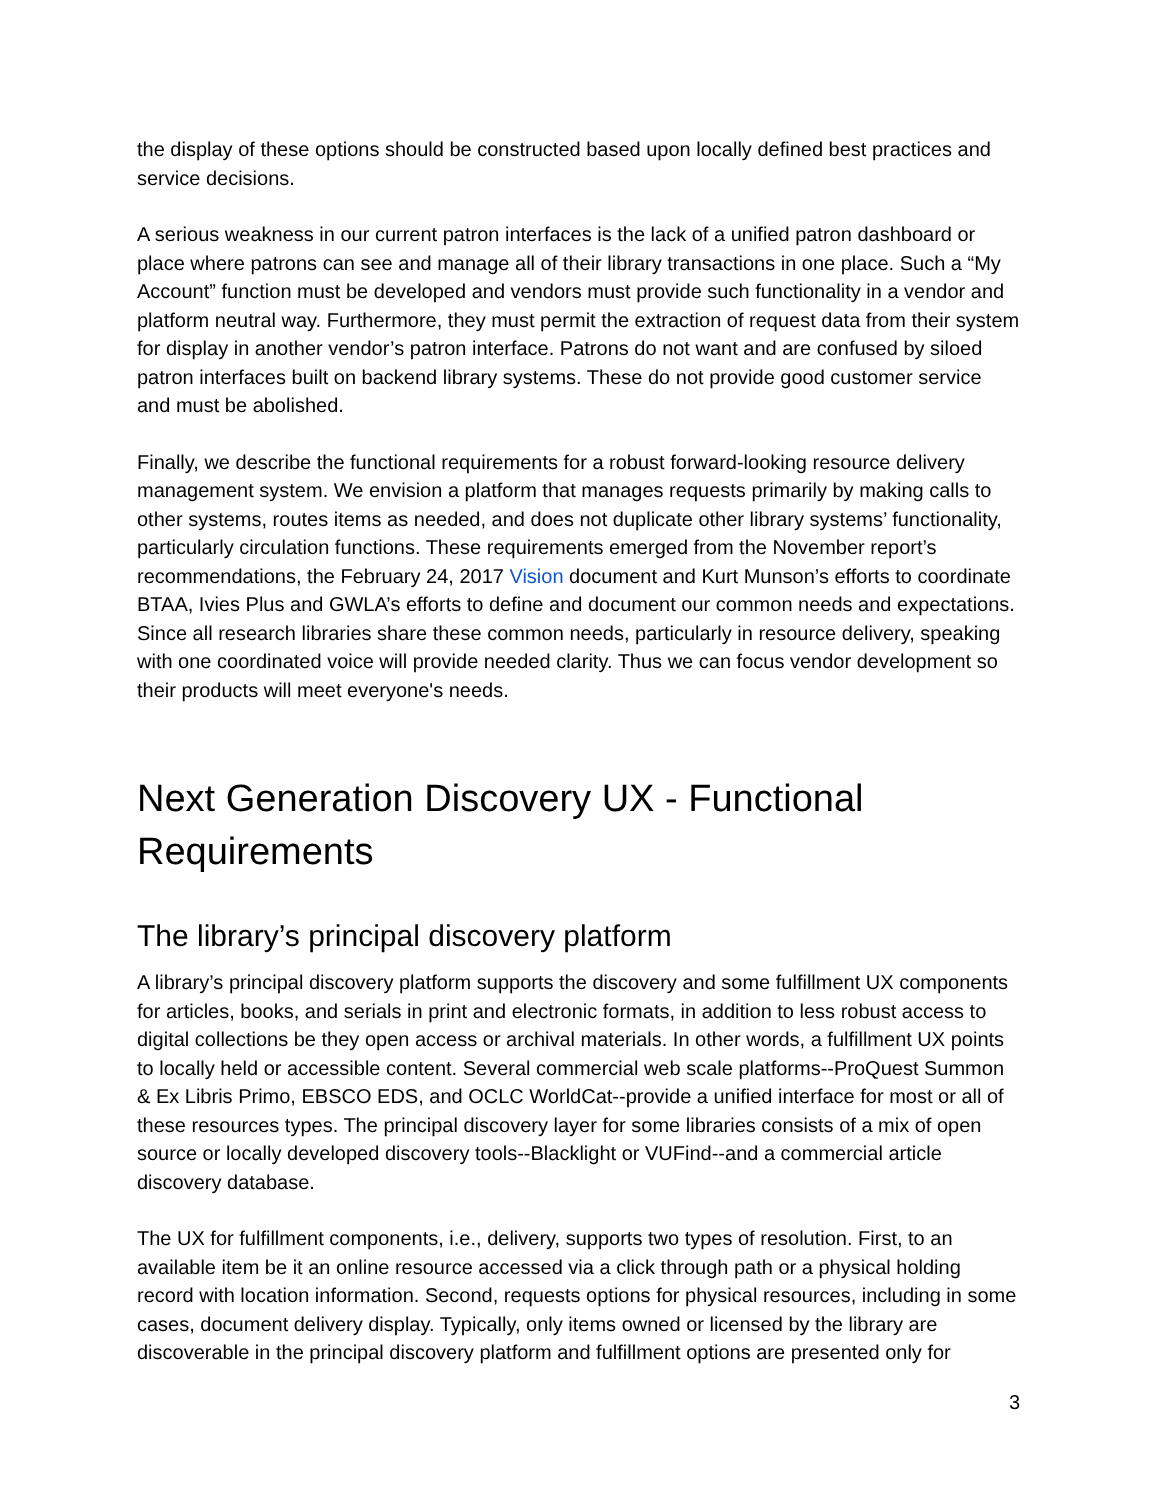the display of these options should be constructed based upon locally defined best practices and service decisions.
A serious weakness in our current patron interfaces is the lack of a unified patron dashboard or place where patrons can see and manage all of their library transactions in one place. Such a “My Account” function must be developed and vendors must provide such functionality in a vendor and platform neutral way. Furthermore, they must permit the extraction of request data from their system for display in another vendor’s patron interface. Patrons do not want and are confused by siloed patron interfaces built on backend library systems. These do not provide good customer service and must be abolished.
Finally, we describe the functional requirements for a robust forward-looking resource delivery management system. We envision a platform that manages requests primarily by making calls to other systems, routes items as needed, and does not duplicate other library systems’ functionality, particularly circulation functions. These requirements emerged from the November report’s recommendations, the February 24, 2017 Vision document and Kurt Munson’s efforts to coordinate BTAA, Ivies Plus and GWLA’s efforts to define and document our common needs and expectations. Since all research libraries share these common needs, particularly in resource delivery, speaking with one coordinated voice will provide needed clarity. Thus we can focus vendor development so their products will meet everyone's needs.
Next Generation Discovery UX - Functional Requirements
The library’s principal discovery platform
A library’s principal discovery platform supports the discovery and some fulfillment UX components for articles, books, and serials in print and electronic formats, in addition to less robust access to digital collections be they open access or archival materials. In other words, a fulfillment UX points to locally held or accessible content. Several commercial web scale platforms--ProQuest Summon & Ex Libris Primo, EBSCO EDS, and OCLC WorldCat--provide a unified interface for most or all of these resources types. The principal discovery layer for some libraries consists of a mix of open source or locally developed discovery tools--Blacklight or VUFind--and a commercial article discovery database.
The UX for fulfillment components, i.e., delivery, supports two types of resolution. First, to an available item be it an online resource accessed via a click through path or a physical holding record with location information. Second, requests options for physical resources, including in some cases, document delivery display. Typically, only items owned or licensed by the library are discoverable in the principal discovery platform and fulfillment options are presented only for
3